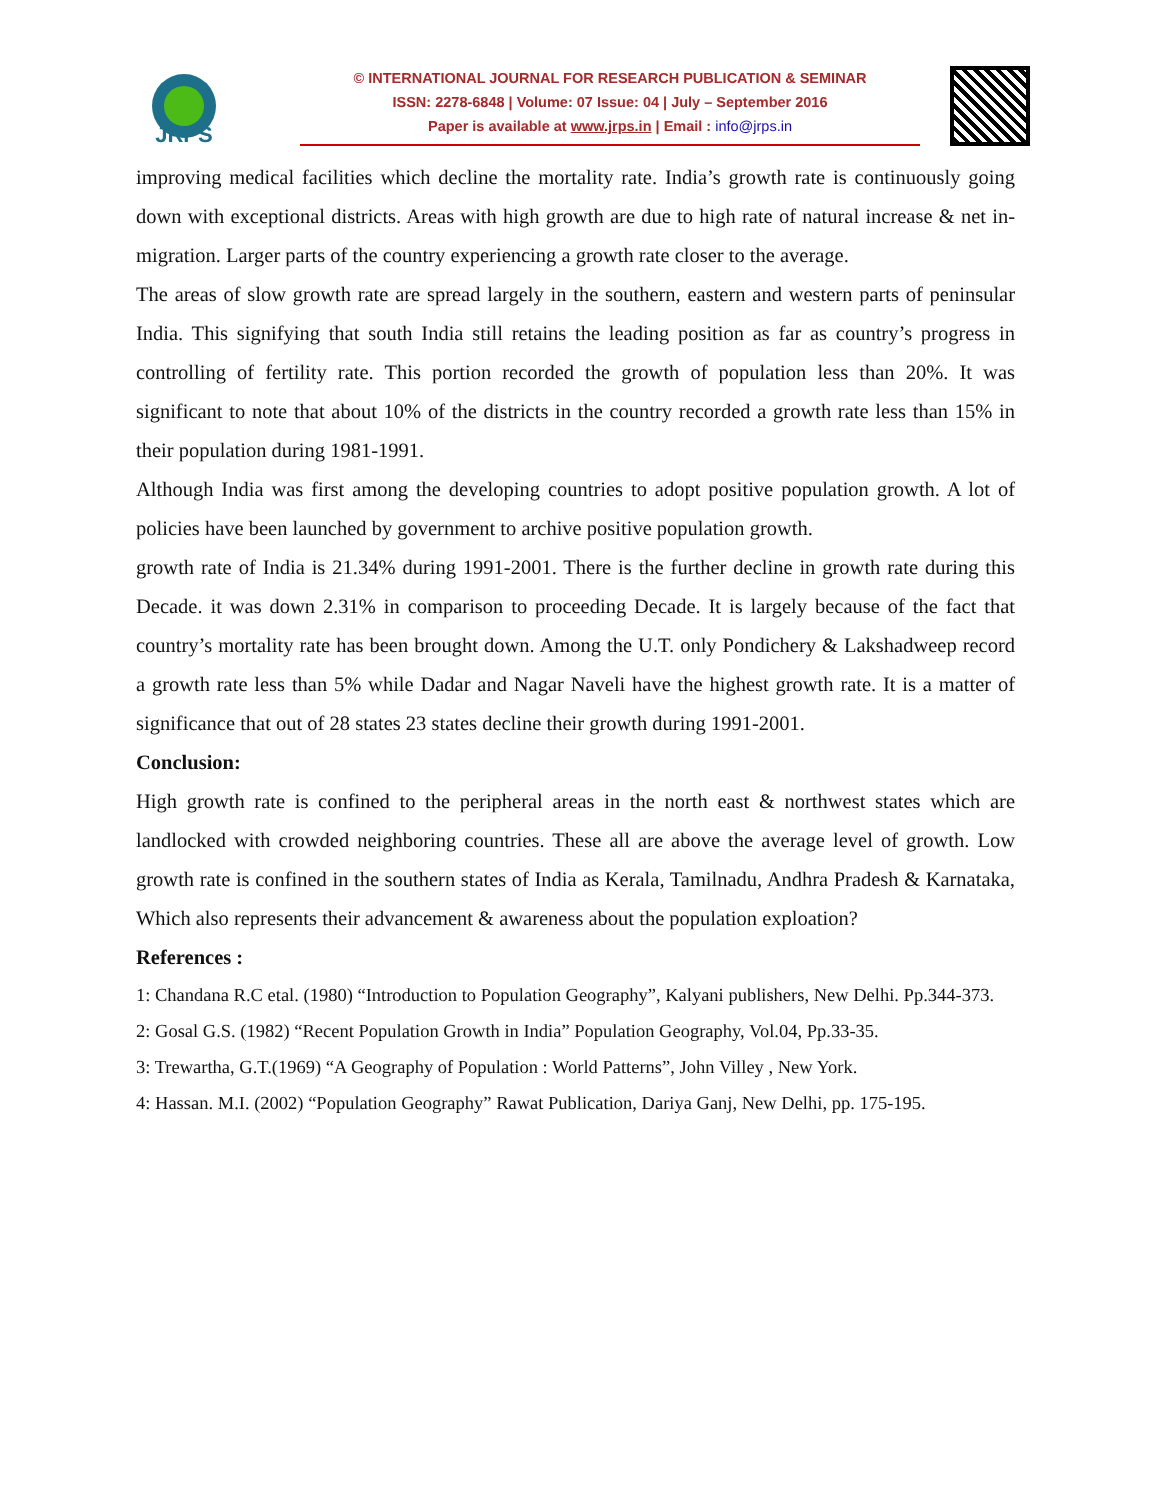JRPS
© INTERNATIONAL JOURNAL FOR RESEARCH PUBLICATION & SEMINAR
ISSN: 2278-6848 | Volume: 07 Issue: 04 | July – September 2016
Paper is available at www.jrps.in | Email : info@jrps.in
improving medical facilities which decline the mortality rate. India’s growth rate is continuously going down with exceptional districts. Areas with high growth are due to high rate of natural increase & net in-migration. Larger parts of the country experiencing a growth rate closer to the average.
The areas of slow growth rate are spread largely in the southern, eastern and western parts of peninsular India. This signifying that south India still retains the leading position as far as country’s progress in controlling of fertility rate. This portion recorded the growth of population less than 20%. It was significant to note that about 10% of the districts in the country recorded a growth rate less than 15% in their population during 1981-1991.
Although India was first among the developing countries to adopt positive population growth. A lot of policies have been launched by government to archive positive population growth.
growth rate of India is 21.34% during 1991-2001. There is the further decline in growth rate during this Decade. it was down 2.31% in comparison to proceeding Decade. It is largely because of the fact that country’s mortality rate has been brought down. Among the U.T. only Pondichery & Lakshadweep record a growth rate less than 5% while Dadar and Nagar Naveli have the highest growth rate. It is a matter of significance that out of 28 states 23 states decline their growth during 1991-2001.
Conclusion:
High growth rate is confined to the peripheral areas in the north east & northwest states which are landlocked with crowded neighboring countries. These all are above the average level of growth. Low growth rate is confined in the southern states of India as Kerala, Tamilnadu, Andhra Pradesh & Karnataka, Which also represents their advancement & awareness about the population exploation?
References :
1: Chandana R.C etal. (1980) “Introduction to Population Geography”, Kalyani publishers, New Delhi. Pp.344-373.
2: Gosal G.S. (1982) “Recent Population Growth in India” Population Geography, Vol.04, Pp.33-35.
3: Trewartha, G.T.(1969) “A Geography of Population : World Patterns”, John Villey , New York.
4: Hassan. M.I. (2002) “Population Geography” Rawat Publication, Dariya Ganj, New Delhi, pp. 175-195.